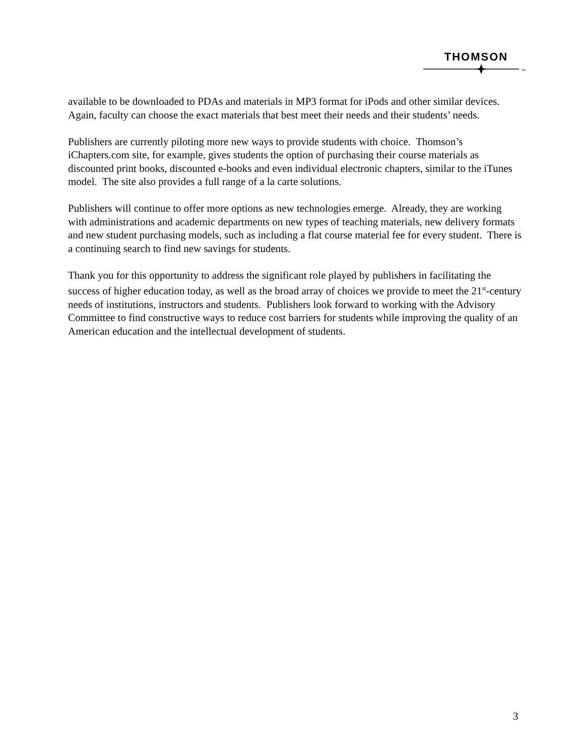THOMSON
TM
available to be downloaded to PDAs and materials in MP3 format for iPods and other similar devices. Again, faculty can choose the exact materials that best meet their needs and their students’ needs.
Publishers are currently piloting more new ways to provide students with choice. Thomson’s iChapters.com site, for example, gives students the option of purchasing their course materials as discounted print books, discounted e-books and even individual electronic chapters, similar to the iTunes model. The site also provides a full range of a la carte solutions.
Publishers will continue to offer more options as new technologies emerge. Already, they are working with administrations and academic departments on new types of teaching materials, new delivery formats and new student purchasing models, such as including a flat course material fee for every student. There is a continuing search to find new savings for students.
Thank you for this opportunity to address the significant role played by publishers in facilitating the success of higher education today, as well as the broad array of choices we provide to meet the 21<sup>st</sup>-century needs of institutions, instructors and students. Publishers look forward to working with the Advisory Committee to find constructive ways to reduce cost barriers for students while improving the quality of an American education and the intellectual development of students.
3